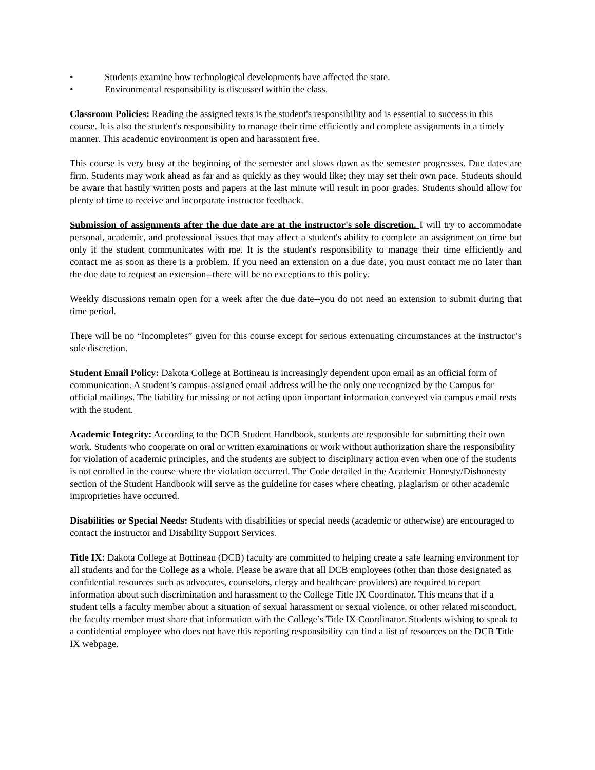• Students examine how technological developments have affected the state.
• Environmental responsibility is discussed within the class.
Classroom Policies: Reading the assigned texts is the student's responsibility and is essential to success in this course. It is also the student's responsibility to manage their time efficiently and complete assignments in a timely manner. This academic environment is open and harassment free.
This course is very busy at the beginning of the semester and slows down as the semester progresses. Due dates are firm. Students may work ahead as far and as quickly as they would like; they may set their own pace. Students should be aware that hastily written posts and papers at the last minute will result in poor grades. Students should allow for plenty of time to receive and incorporate instructor feedback.
Submission of assignments after the due date are at the instructor's sole discretion. I will try to accommodate personal, academic, and professional issues that may affect a student's ability to complete an assignment on time but only if the student communicates with me. It is the student's responsibility to manage their time efficiently and contact me as soon as there is a problem. If you need an extension on a due date, you must contact me no later than the due date to request an extension--there will be no exceptions to this policy.
Weekly discussions remain open for a week after the due date--you do not need an extension to submit during that time period.
There will be no “Incompletes” given for this course except for serious extenuating circumstances at the instructor’s sole discretion.
Student Email Policy: Dakota College at Bottineau is increasingly dependent upon email as an official form of communication. A student’s campus-assigned email address will be the only one recognized by the Campus for official mailings. The liability for missing or not acting upon important information conveyed via campus email rests with the student.
Academic Integrity: According to the DCB Student Handbook, students are responsible for submitting their own work. Students who cooperate on oral or written examinations or work without authorization share the responsibility for violation of academic principles, and the students are subject to disciplinary action even when one of the students is not enrolled in the course where the violation occurred. The Code detailed in the Academic Honesty/Dishonesty section of the Student Handbook will serve as the guideline for cases where cheating, plagiarism or other academic improprieties have occurred.
Disabilities or Special Needs: Students with disabilities or special needs (academic or otherwise) are encouraged to contact the instructor and Disability Support Services.
Title IX: Dakota College at Bottineau (DCB) faculty are committed to helping create a safe learning environment for all students and for the College as a whole. Please be aware that all DCB employees (other than those designated as confidential resources such as advocates, counselors, clergy and healthcare providers) are required to report information about such discrimination and harassment to the College Title IX Coordinator. This means that if a student tells a faculty member about a situation of sexual harassment or sexual violence, or other related misconduct, the faculty member must share that information with the College’s Title IX Coordinator. Students wishing to speak to a confidential employee who does not have this reporting responsibility can find a list of resources on the DCB Title IX webpage.